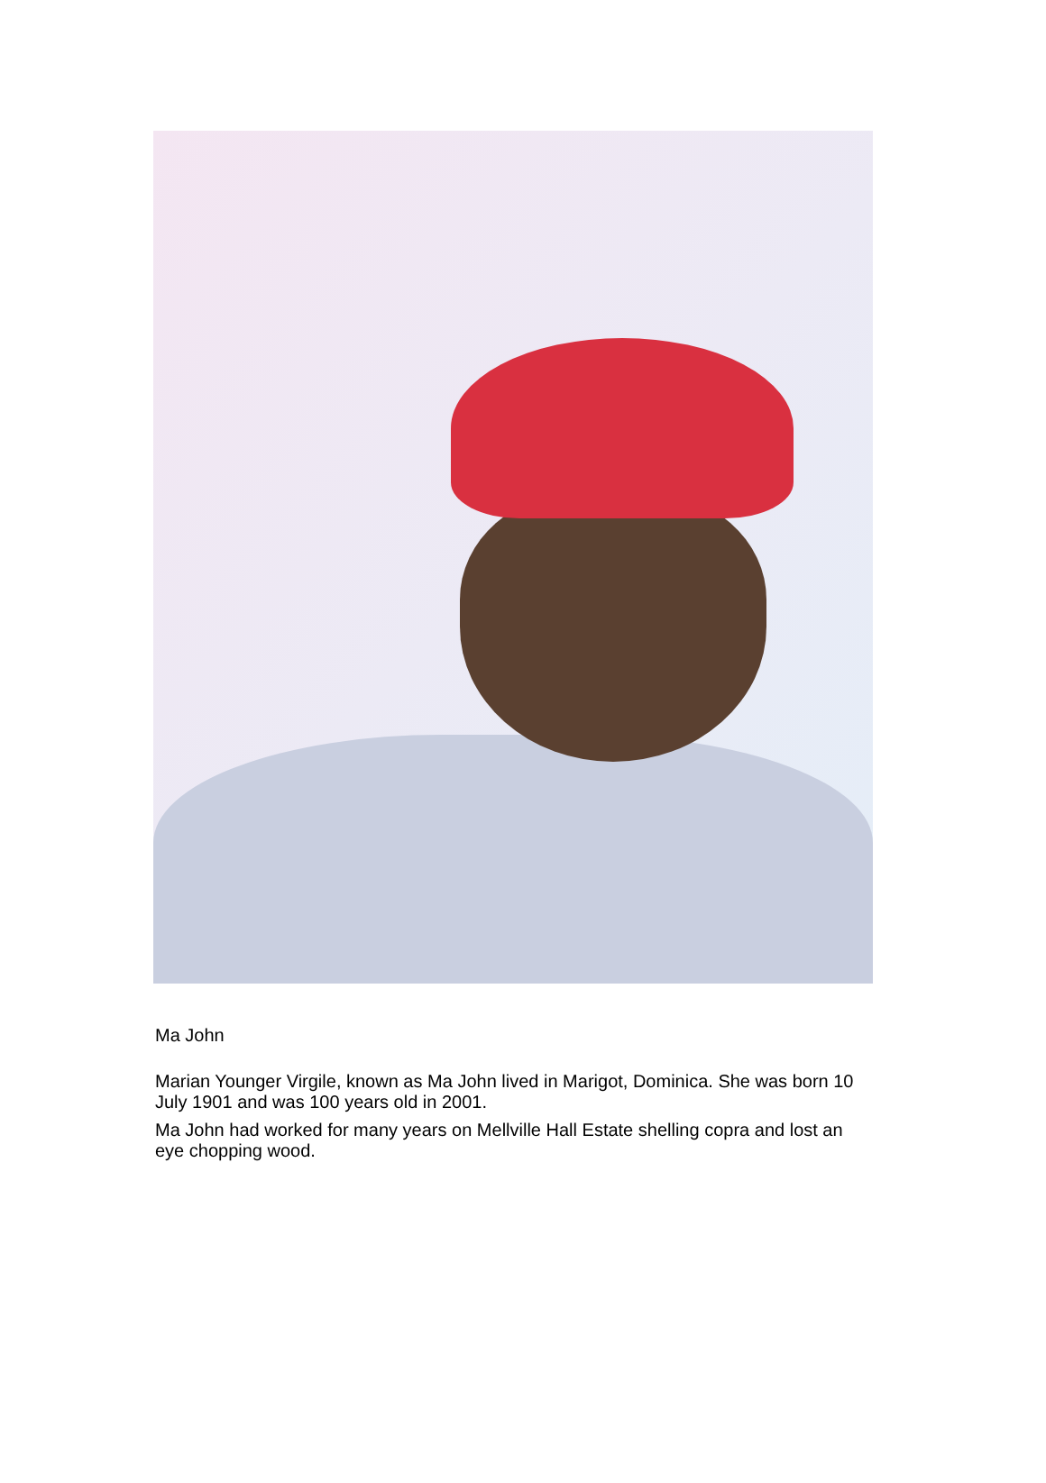Ma John
Marian Younger Virgile, known as Ma John lived in Marigot, Dominica. She was born 10 July 1901 and was 100 years old in 2001.
Ma John had worked for many years on Mellville Hall Estate shelling copra and lost an eye chopping wood.